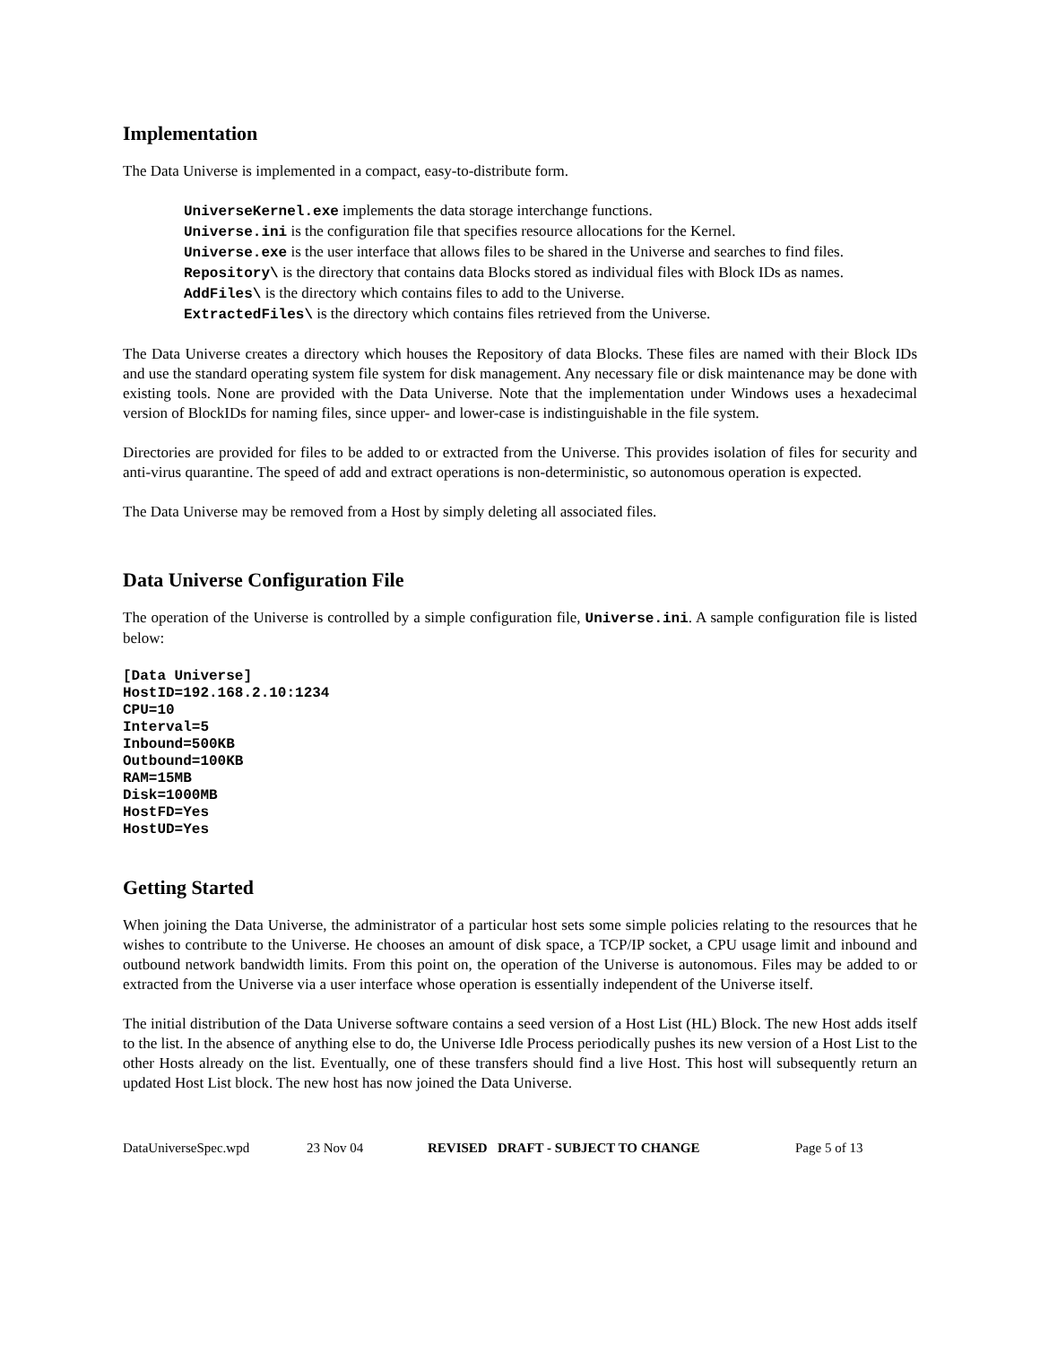Implementation
The Data Universe is implemented in a compact, easy-to-distribute form.
UniverseKernel.exe implements the data storage interchange functions.
Universe.ini is the configuration file that specifies resource allocations for the Kernel.
Universe.exe is the user interface that allows files to be shared in the Universe and searches to find files.
Repository\ is the directory that contains data Blocks stored as individual files with Block IDs as names.
AddFiles\ is the directory which contains files to add to the Universe.
ExtractedFiles\ is the directory which contains files retrieved from the Universe.
The Data Universe creates a directory which houses the Repository of data Blocks. These files are named with their Block IDs and use the standard operating system file system for disk management. Any necessary file or disk maintenance may be done with existing tools. None are provided with the Data Universe. Note that the implementation under Windows uses a hexadecimal version of BlockIDs for naming files, since upper- and lower-case is indistinguishable in the file system.
Directories are provided for files to be added to or extracted from the Universe. This provides isolation of files for security and anti-virus quarantine. The speed of add and extract operations is non-deterministic, so autonomous operation is expected.
The Data Universe may be removed from a Host by simply deleting all associated files.
Data Universe Configuration File
The operation of the Universe is controlled by a simple configuration file, Universe.ini. A sample configuration file is listed below:
[Data Universe]
HostID=192.168.2.10:1234
CPU=10
Interval=5
Inbound=500KB
Outbound=100KB
RAM=15MB
Disk=1000MB
HostFD=Yes
HostUD=Yes
Getting Started
When joining the Data Universe, the administrator of a particular host sets some simple policies relating to the resources that he wishes to contribute to the Universe. He chooses an amount of disk space, a TCP/IP socket, a CPU usage limit and inbound and outbound network bandwidth limits. From this point on, the operation of the Universe is autonomous. Files may be added to or extracted from the Universe via a user interface whose operation is essentially independent of the Universe itself.
The initial distribution of the Data Universe software contains a seed version of a Host List (HL) Block. The new Host adds itself to the list. In the absence of anything else to do, the Universe Idle Process periodically pushes its new version of a Host List to the other Hosts already on the list. Eventually, one of these transfers should find a live Host. This host will subsequently return an updated Host List block. The new host has now joined the Data Universe.
DataUniverseSpec.wpd 23 Nov 04 REVISED DRAFT - SUBJECT TO CHANGE Page 5 of 13